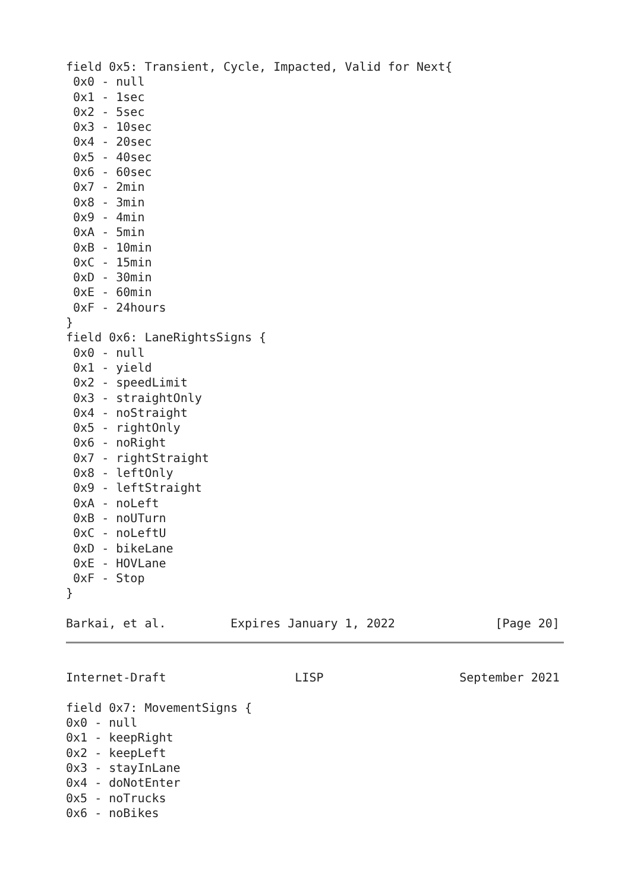field 0x5: Transient, Cycle, Impacted, Valid for Next{
 0x0 - null
 0x1 - 1sec
 0x2 - 5sec
 0x3 - 10sec
 0x4 - 20sec
 0x5 - 40sec
 0x6 - 60sec
 0x7 - 2min
 0x8 - 3min
 0x9 - 4min
 0xA - 5min
 0xB - 10min
 0xC - 15min
 0xD - 30min
 0xE - 60min
 0xF - 24hours
}
field 0x6: LaneRightsSigns {
 0x0 - null
 0x1 - yield
 0x2 - speedLimit
 0x3 - straightOnly
 0x4 - noStraight
 0x5 - rightOnly
 0x6 - noRight
 0x7 - rightStraight
 0x8 - leftOnly
 0x9 - leftStraight
 0xA - noLeft
 0xB - noUTurn
 0xC - noLeftU
 0xD - bikeLane
 0xE - HOVLane
 0xF - Stop
}

Barkai, et al.         Expires January 1, 2022              [Page 20]
Internet-Draft                  LISP                   September 2021

field 0x7: MovementSigns {
0x0 - null
0x1 - keepRight
0x2 - keepLeft
0x3 - stayInLane
0x4 - doNotEnter
0x5 - noTrucks
0x6 - noBikes